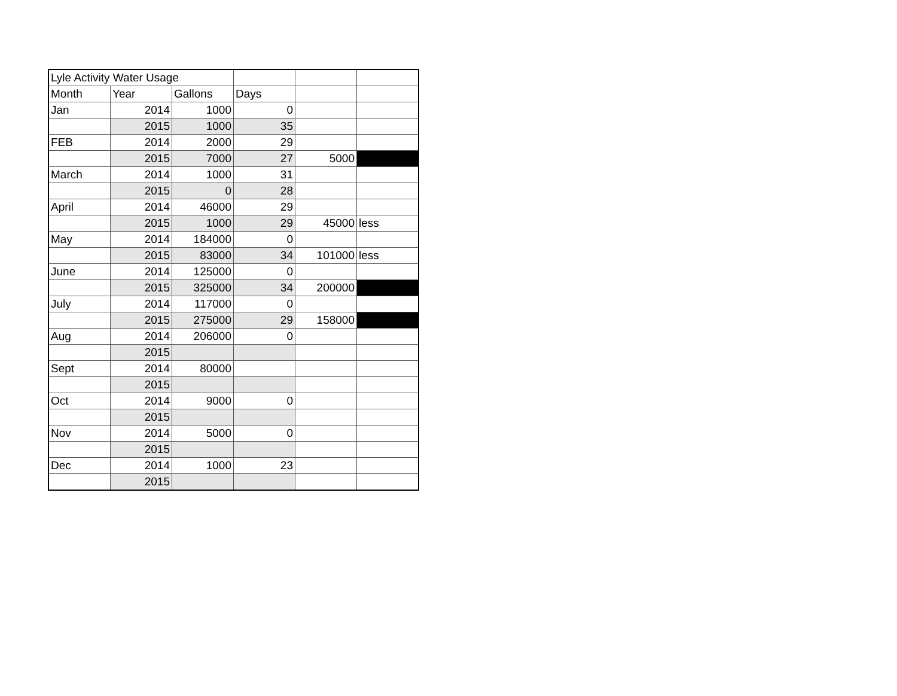| Lyle Activity Water Usage | | | | | |
| Month | Year | Gallons | Days | | |
| Jan | 2014 | 1000 | 0 | | |
| | 2015 | 1000 | 35 | | |
| FEB | 2014 | 2000 | 29 | | |
| | 2015 | 7000 | 27 | 5000 | |
| March | 2014 | 1000 | 31 | | |
| | 2015 | 0 | 28 | | |
| April | 2014 | 46000 | 29 | | |
| | 2015 | 1000 | 29 | 45000 | less |
| May | 2014 | 184000 | 0 | | |
| | 2015 | 83000 | 34 | 101000 | less |
| June | 2014 | 125000 | 0 | | |
| | 2015 | 325000 | 34 | 200000 | |
| July | 2014 | 117000 | 0 | | |
| | 2015 | 275000 | 29 | 158000 | |
| Aug | 2014 | 206000 | 0 | | |
| | 2015 | | | | |
| Sept | 2014 | 80000 | | | |
| | 2015 | | | | |
| Oct | 2014 | 9000 | 0 | | |
| | 2015 | | | | |
| Nov | 2014 | 5000 | 0 | | |
| | 2015 | | | | |
| Dec | 2014 | 1000 | 23 | | |
| | 2015 | | | | |